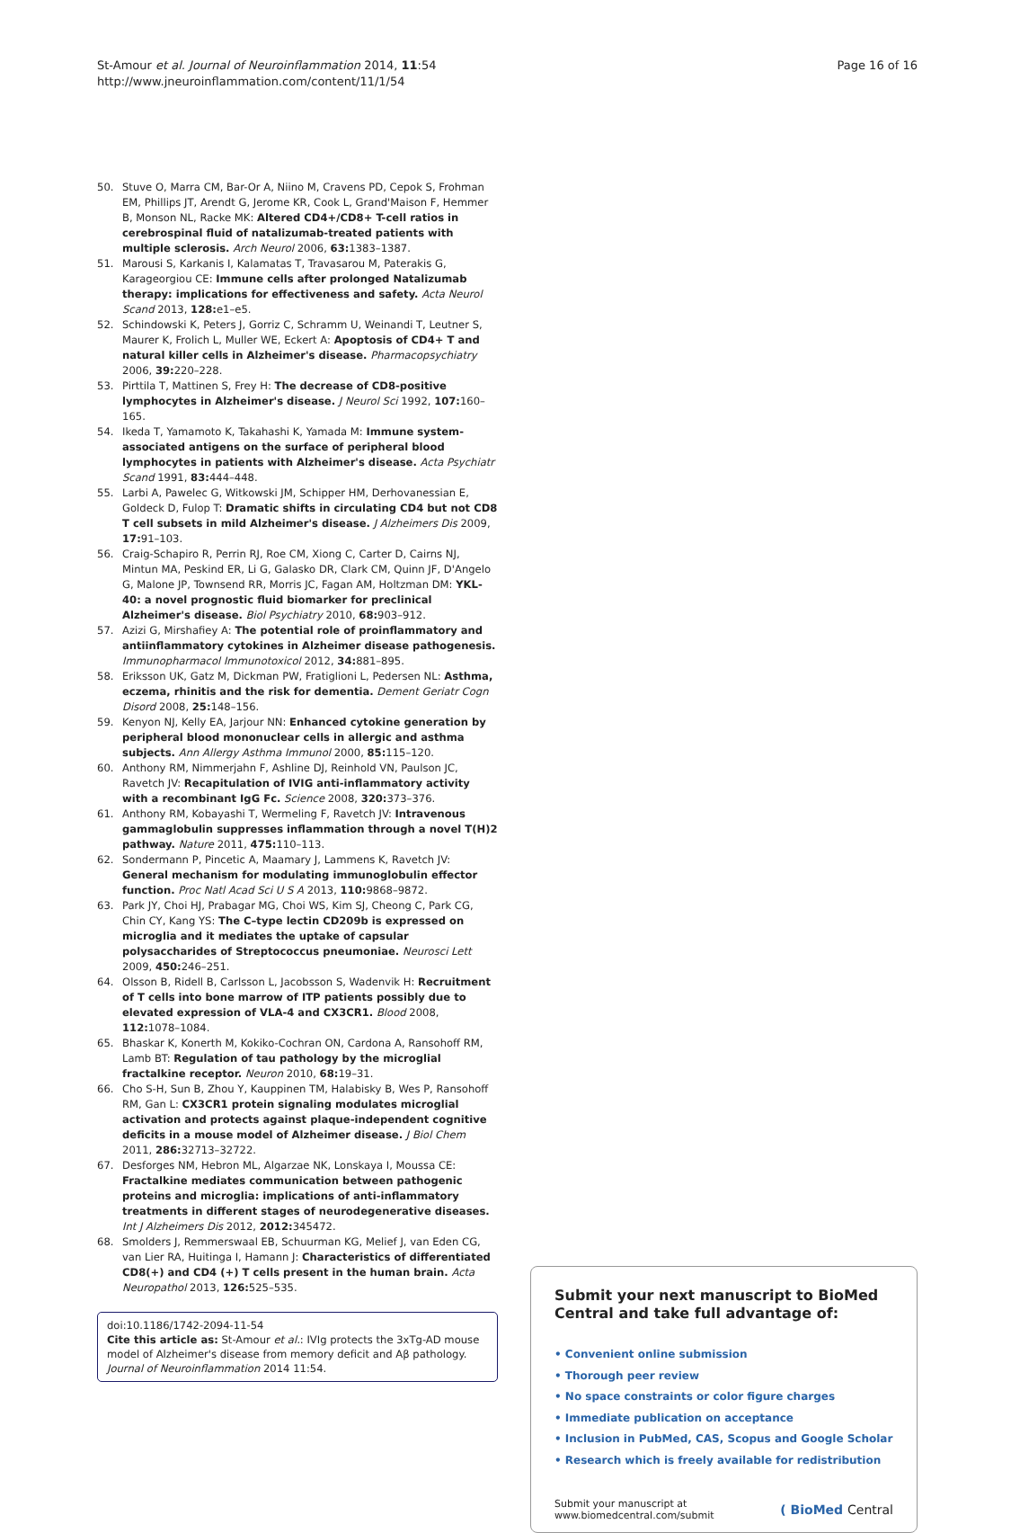St-Amour et al. Journal of Neuroinflammation 2014, 11:54
http://www.jneuroinflammation.com/content/11/1/54
Page 16 of 16
50. Stuve O, Marra CM, Bar-Or A, Niino M, Cravens PD, Cepok S, Frohman EM, Phillips JT, Arendt G, Jerome KR, Cook L, Grand'Maison F, Hemmer B, Monson NL, Racke MK: Altered CD4+/CD8+ T-cell ratios in cerebrospinal fluid of natalizumab-treated patients with multiple sclerosis. Arch Neurol 2006, 63: 1383–1387.
51. Marousi S, Karkanis I, Kalamatas T, Travasarou M, Paterakis G, Karageorgiou CE: Immune cells after prolonged Natalizumab therapy: implications for effectiveness and safety. Acta Neurol Scand 2013, 128: e1–e5.
52. Schindowski K, Peters J, Gorriz C, Schramm U, Weinandi T, Leutner S, Maurer K, Frolich L, Muller WE, Eckert A: Apoptosis of CD4+ T and natural killer cells in Alzheimer's disease. Pharmacopsychiatry 2006, 39: 220–228.
53. Pirttila T, Mattinen S, Frey H: The decrease of CD8-positive lymphocytes in Alzheimer's disease. J Neurol Sci 1992, 107: 160–165.
54. Ikeda T, Yamamoto K, Takahashi K, Yamada M: Immune system-associated antigens on the surface of peripheral blood lymphocytes in patients with Alzheimer's disease. Acta Psychiatr Scand 1991, 83: 444–448.
55. Larbi A, Pawelec G, Witkowski JM, Schipper HM, Derhovanessian E, Goldeck D, Fulop T: Dramatic shifts in circulating CD4 but not CD8 T cell subsets in mild Alzheimer's disease. J Alzheimers Dis 2009, 17: 91–103.
56. Craig-Schapiro R, Perrin RJ, Roe CM, Xiong C, Carter D, Cairns NJ, Mintun MA, Peskind ER, Li G, Galasko DR, Clark CM, Quinn JF, D'Angelo G, Malone JP, Townsend RR, Morris JC, Fagan AM, Holtzman DM: YKL-40: a novel prognostic fluid biomarker for preclinical Alzheimer's disease. Biol Psychiatry 2010, 68: 903–912.
57. Azizi G, Mirshafiey A: The potential role of proinflammatory and antiinflammatory cytokines in Alzheimer disease pathogenesis. Immunopharmacol Immunotoxicol 2012, 34: 881–895.
58. Eriksson UK, Gatz M, Dickman PW, Fratiglioni L, Pedersen NL: Asthma, eczema, rhinitis and the risk for dementia. Dement Geriatr Cogn Disord 2008, 25: 148–156.
59. Kenyon NJ, Kelly EA, Jarjour NN: Enhanced cytokine generation by peripheral blood mononuclear cells in allergic and asthma subjects. Ann Allergy Asthma Immunol 2000, 85: 115–120.
60. Anthony RM, Nimmerjahn F, Ashline DJ, Reinhold VN, Paulson JC, Ravetch JV: Recapitulation of IVIG anti-inflammatory activity with a recombinant IgG Fc. Science 2008, 320: 373–376.
61. Anthony RM, Kobayashi T, Wermeling F, Ravetch JV: Intravenous gammaglobulin suppresses inflammation through a novel T(H)2 pathway. Nature 2011, 475: 110–113.
62. Sondermann P, Pincetic A, Maamary J, Lammens K, Ravetch JV: General mechanism for modulating immunoglobulin effector function. Proc Natl Acad Sci U S A 2013, 110: 9868–9872.
63. Park JY, Choi HJ, Prabagar MG, Choi WS, Kim SJ, Cheong C, Park CG, Chin CY, Kang YS: The C–type lectin CD209b is expressed on microglia and it mediates the uptake of capsular polysaccharides of Streptococcus pneumoniae. Neurosci Lett 2009, 450: 246–251.
64. Olsson B, Ridell B, Carlsson L, Jacobsson S, Wadenvik H: Recruitment of T cells into bone marrow of ITP patients possibly due to elevated expression of VLA-4 and CX3CR1. Blood 2008, 112: 1078–1084.
65. Bhaskar K, Konerth M, Kokiko-Cochran ON, Cardona A, Ransohoff RM, Lamb BT: Regulation of tau pathology by the microglial fractalkine receptor. Neuron 2010, 68: 19–31.
66. Cho S-H, Sun B, Zhou Y, Kauppinen TM, Halabisky B, Wes P, Ransohoff RM, Gan L: CX3CR1 protein signaling modulates microglial activation and protects against plaque-independent cognitive deficits in a mouse model of Alzheimer disease. J Biol Chem 2011, 286: 32713–32722.
67. Desforges NM, Hebron ML, Algarzae NK, Lonskaya I, Moussa CE: Fractalkine mediates communication between pathogenic proteins and microglia: implications of anti-inflammatory treatments in different stages of neurodegenerative diseases. Int J Alzheimers Dis 2012, 2012: 345472.
68. Smolders J, Remmerswaal EB, Schuurman KG, Melief J, van Eden CG, van Lier RA, Huitinga I, Hamann J: Characteristics of differentiated CD8(+) and CD4 (+) T cells present in the human brain. Acta Neuropathol 2013, 126: 525–535.
doi:10.1186/1742-2094-11-54
Cite this article as: St-Amour et al.: IVIg protects the 3xTg-AD mouse model of Alzheimer's disease from memory deficit and Aβ pathology. Journal of Neuroinflammation 2014 11:54.
Submit your next manuscript to BioMed Central and take full advantage of:
• Convenient online submission
• Thorough peer review
• No space constraints or color figure charges
• Immediate publication on acceptance
• Inclusion in PubMed, CAS, Scopus and Google Scholar
• Research which is freely available for redistribution
Submit your manuscript at
www.biomedcentral.com/submit
( BioMed Central